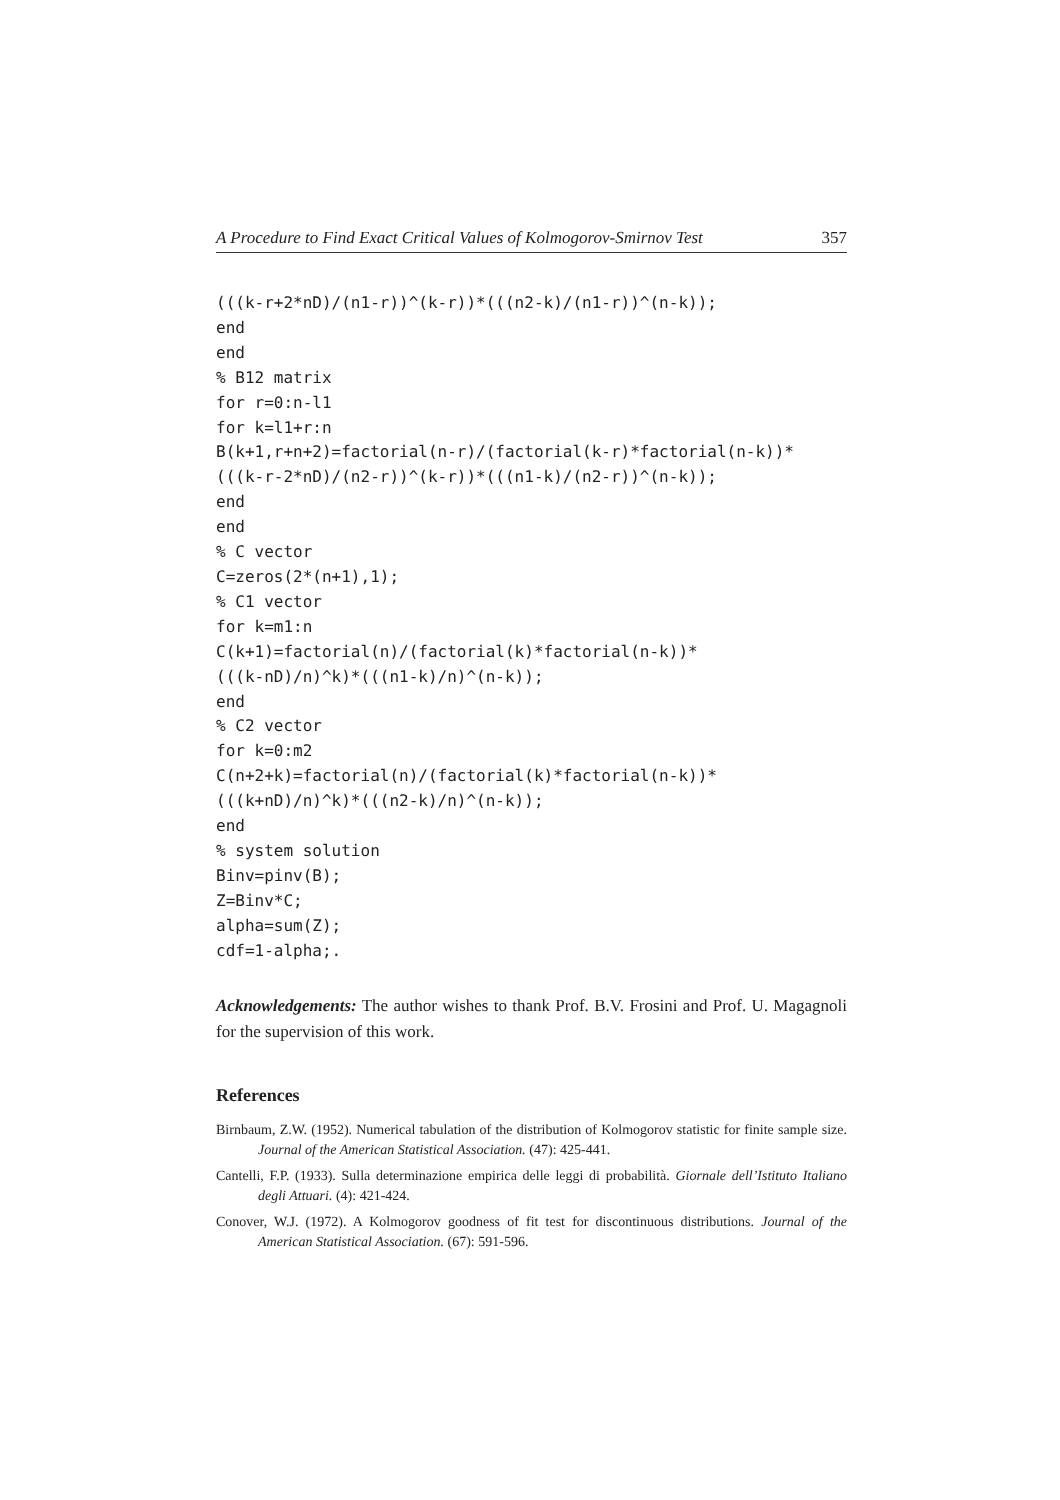A Procedure to Find Exact Critical Values of Kolmogorov-Smirnov Test 357
(((k-r+2*nD)/(n1-r))^(k-r))*(((n2-k)/(n1-r))^(n-k));
end
end
% B12 matrix
for r=0:n-l1
for k=l1+r:n
B(k+1,r+n+2)=factorial(n-r)/(factorial(k-r)*factorial(n-k))*
(((k-r-2*nD)/(n2-r))^(k-r))*(((n1-k)/(n2-r))^(n-k));
end
end
% C vector
C=zeros(2*(n+1),1);
% C1 vector
for k=m1:n
C(k+1)=factorial(n)/(factorial(k)*factorial(n-k))*
(((k-nD)/n)^k)*(((n1-k)/n)^(n-k));
end
% C2 vector
for k=0:m2
C(n+2+k)=factorial(n)/(factorial(k)*factorial(n-k))*
(((k+nD)/n)^k)*(((n2-k)/n)^(n-k));
end
% system solution
Binv=pinv(B);
Z=Binv*C;
alpha=sum(Z);
cdf=1-alpha;.
Acknowledgements: The author wishes to thank Prof. B.V. Frosini and Prof. U. Magagnoli for the supervision of this work.
References
Birnbaum, Z.W. (1952). Numerical tabulation of the distribution of Kolmogorov statistic for finite sample size. Journal of the American Statistical Association. (47): 425-441.
Cantelli, F.P. (1933). Sulla determinazione empirica delle leggi di probabilità. Giornale dell’Istituto Italiano degli Attuari. (4): 421-424.
Conover, W.J. (1972). A Kolmogorov goodness of fit test for discontinuous distributions. Journal of the American Statistical Association. (67): 591-596.